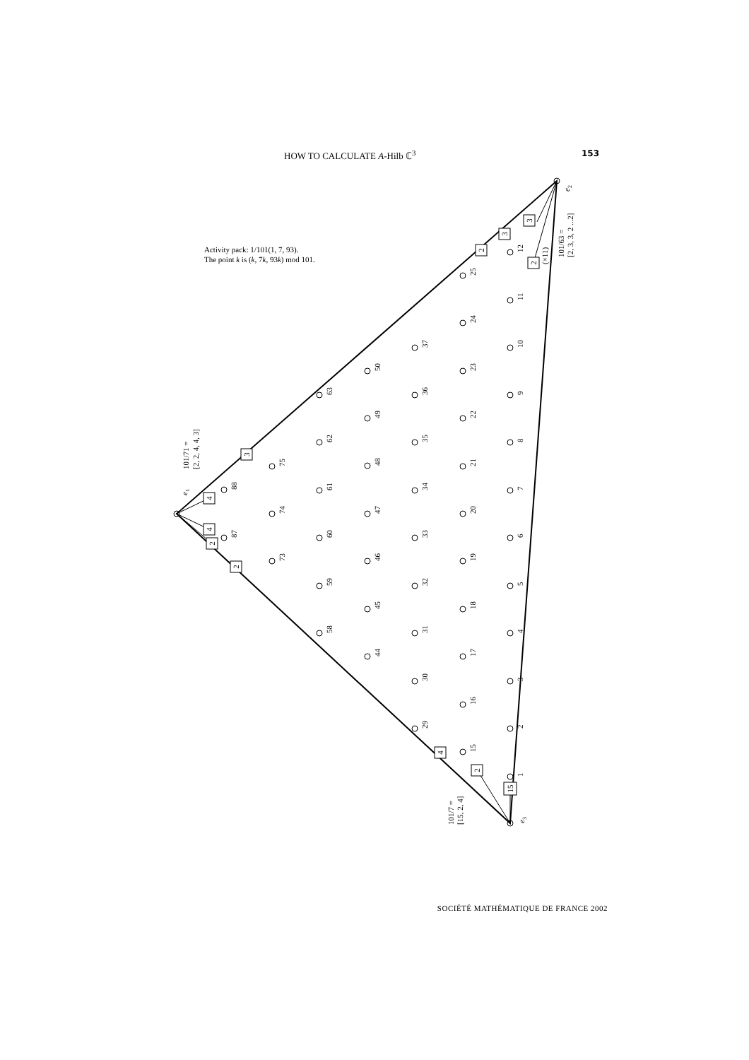HOW TO CALCULATE A-Hilb ℂ<sup>3</sup> 153
4
4
2
2
3
2
3
3
2
4
2
15
e1
e2
e3
101/71 =
[2, 2, 4, 4, 3]
101/63 =
[2, 3, 3, 2 ...2]
(×11)
101/7 =
[15, 2, 4]
Activity pack: 1/101(1, 7, 93).
The point k is (k, 7k, 93k) mod 101.
1
2
3
4
5
6
7
8
9
10
11
12
15
16
17
18
19
20
21
22
23
24
25
29
30
31
32
33
34
35
36
37
44
45
46
47
48
49
50
58
59
60
61
62
63
73
74
75
87
88
SOCIÉTÉ MATHÉMATIQUE DE FRANCE 2002